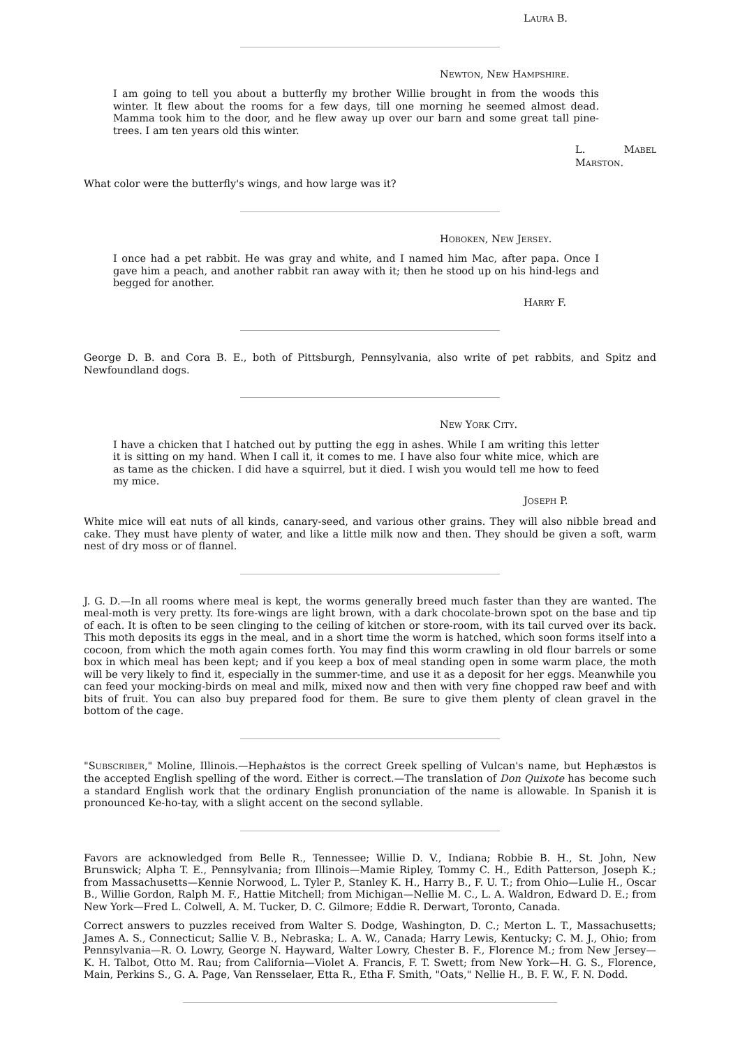LAURA B.
NEWTON, NEW HAMPSHIRE.
I am going to tell you about a butterfly my brother Willie brought in from the woods this winter. It flew about the rooms for a few days, till one morning he seemed almost dead. Mamma took him to the door, and he flew away up over our barn and some great tall pine-trees. I am ten years old this winter.
L. MABEL MARSTON.
What color were the butterfly's wings, and how large was it?
HOBOKEN, NEW JERSEY.
I once had a pet rabbit. He was gray and white, and I named him Mac, after papa. Once I gave him a peach, and another rabbit ran away with it; then he stood up on his hind-legs and begged for another.
HARRY F.
George D. B. and Cora B. E., both of Pittsburgh, Pennsylvania, also write of pet rabbits, and Spitz and Newfoundland dogs.
NEW YORK CITY.
I have a chicken that I hatched out by putting the egg in ashes. While I am writing this letter it is sitting on my hand. When I call it, it comes to me. I have also four white mice, which are as tame as the chicken. I did have a squirrel, but it died. I wish you would tell me how to feed my mice.
JOSEPH P.
White mice will eat nuts of all kinds, canary-seed, and various other grains. They will also nibble bread and cake. They must have plenty of water, and like a little milk now and then. They should be given a soft, warm nest of dry moss or of flannel.
J. G. D.—In all rooms where meal is kept, the worms generally breed much faster than they are wanted. The meal-moth is very pretty. Its fore-wings are light brown, with a dark chocolate-brown spot on the base and tip of each. It is often to be seen clinging to the ceiling of kitchen or store-room, with its tail curved over its back. This moth deposits its eggs in the meal, and in a short time the worm is hatched, which soon forms itself into a cocoon, from which the moth again comes forth. You may find this worm crawling in old flour barrels or some box in which meal has been kept; and if you keep a box of meal standing open in some warm place, the moth will be very likely to find it, especially in the summer-time, and use it as a deposit for her eggs. Meanwhile you can feed your mocking-birds on meal and milk, mixed now and then with very fine chopped raw beef and with bits of fruit. You can also buy prepared food for them. Be sure to give them plenty of clean gravel in the bottom of the cage.
"SUBSCRIBER," Moline, Illinois.—Hephaistos is the correct Greek spelling of Vulcan's name, but Hephæstos is the accepted English spelling of the word. Either is correct.—The translation of Don Quixote has become such a standard English work that the ordinary English pronunciation of the name is allowable. In Spanish it is pronounced Ke-ho-tay, with a slight accent on the second syllable.
Favors are acknowledged from Belle R., Tennessee; Willie D. V., Indiana; Robbie B. H., St. John, New Brunswick; Alpha T. E., Pennsylvania; from Illinois—Mamie Ripley, Tommy C. H., Edith Patterson, Joseph K.; from Massachusetts—Kennie Norwood, L. Tyler P., Stanley K. H., Harry B., F. U. T.; from Ohio—Lulie H., Oscar B., Willie Gordon, Ralph M. F., Hattie Mitchell; from Michigan—Nellie M. C., L. A. Waldron, Edward D. E.; from New York—Fred L. Colwell, A. M. Tucker, D. C. Gilmore; Eddie R. Derwart, Toronto, Canada.
Correct answers to puzzles received from Walter S. Dodge, Washington, D. C.; Merton L. T., Massachusetts; James A. S., Connecticut; Sallie V. B., Nebraska; L. A. W., Canada; Harry Lewis, Kentucky; C. M. J., Ohio; from Pennsylvania—R. O. Lowry, George N. Hayward, Walter Lowry, Chester B. F., Florence M.; from New Jersey—K. H. Talbot, Otto M. Rau; from California—Violet A. Francis, F. T. Swett; from New York—H. G. S., Florence, Main, Perkins S., G. A. Page, Van Rensselaer, Etta R., Etha F. Smith, "Oats," Nellie H., B. F. W., F. N. Dodd.